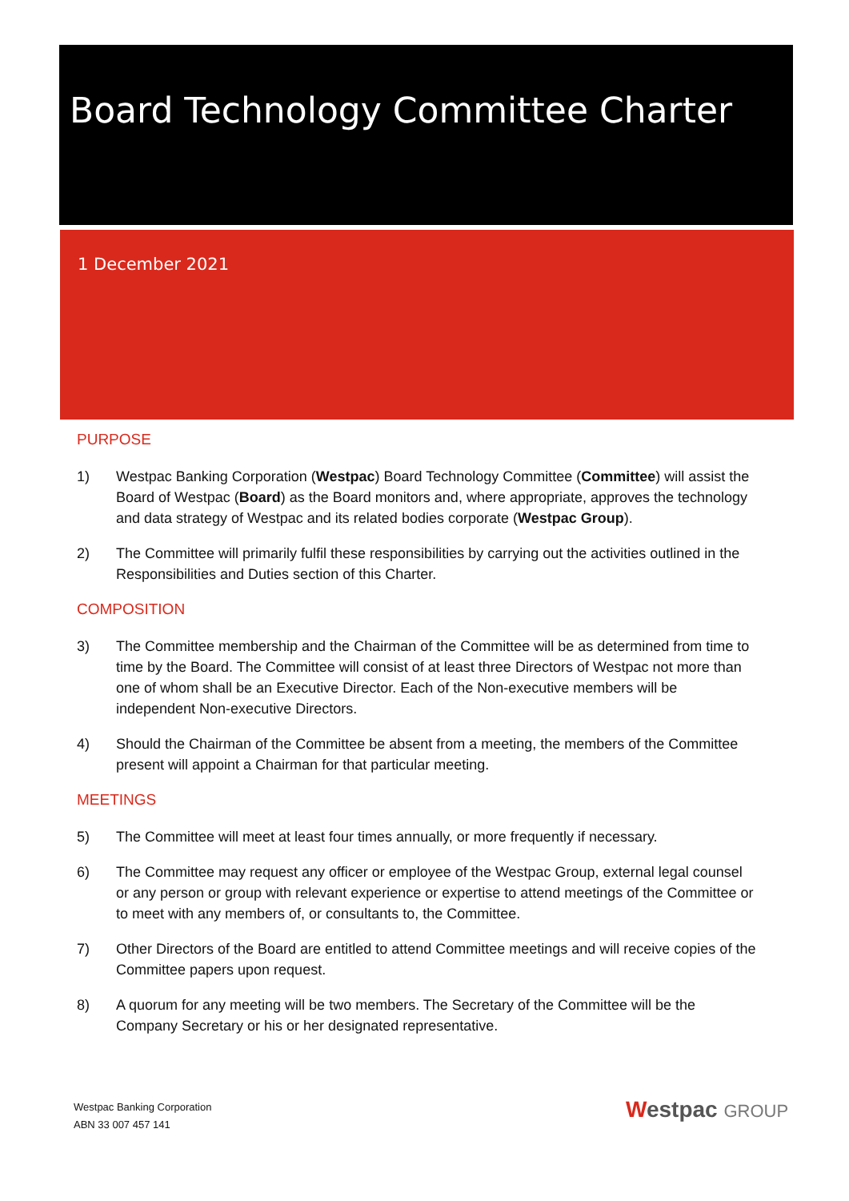Board Technology Committee Charter
1 December 2021
PURPOSE
1) Westpac Banking Corporation (Westpac) Board Technology Committee (Committee) will assist the Board of Westpac (Board) as the Board monitors and, where appropriate, approves the technology and data strategy of Westpac and its related bodies corporate (Westpac Group).
2) The Committee will primarily fulfil these responsibilities by carrying out the activities outlined in the Responsibilities and Duties section of this Charter.
COMPOSITION
3) The Committee membership and the Chairman of the Committee will be as determined from time to time by the Board. The Committee will consist of at least three Directors of Westpac not more than one of whom shall be an Executive Director. Each of the Non-executive members will be independent Non-executive Directors.
4) Should the Chairman of the Committee be absent from a meeting, the members of the Committee present will appoint a Chairman for that particular meeting.
MEETINGS
5) The Committee will meet at least four times annually, or more frequently if necessary.
6) The Committee may request any officer or employee of the Westpac Group, external legal counsel or any person or group with relevant experience or expertise to attend meetings of the Committee or to meet with any members of, or consultants to, the Committee.
7) Other Directors of the Board are entitled to attend Committee meetings and will receive copies of the Committee papers upon request.
8) A quorum for any meeting will be two members. The Secretary of the Committee will be the Company Secretary or his or her designated representative.
Westpac Banking Corporation
ABN 33 007 457 141
Westpac GROUP